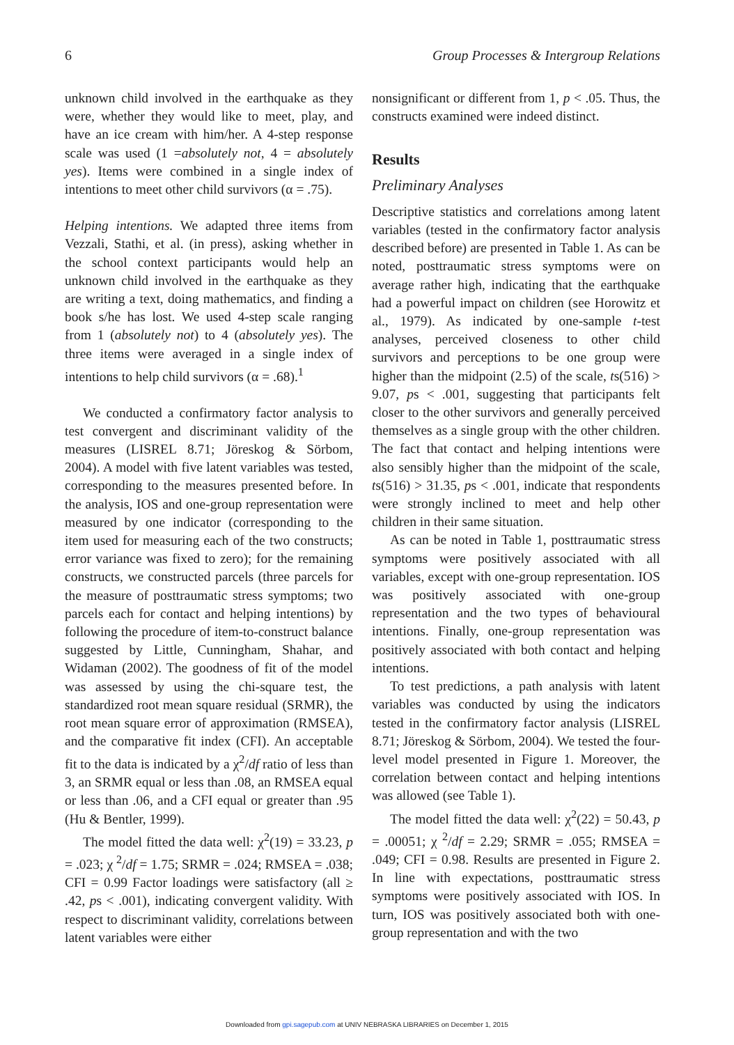6 Group Processes & Intergroup Relations
unknown child involved in the earthquake as they were, whether they would like to meet, play, and have an ice cream with him/her. A 4-step response scale was used (1 =absolutely not, 4 = absolutely yes). Items were combined in a single index of intentions to meet other child survivors (α = .75).
Helping intentions. We adapted three items from Vezzali, Stathi, et al. (in press), asking whether in the school context participants would help an unknown child involved in the earthquake as they are writing a text, doing mathematics, and finding a book s/he has lost. We used 4-step scale ranging from 1 (absolutely not) to 4 (absolutely yes). The three items were averaged in a single index of intentions to help child survivors (α = .68).<sup>1</sup>
We conducted a confirmatory factor analysis to test convergent and discriminant validity of the measures (LISREL 8.71; Jöreskog & Sörbom, 2004). A model with five latent variables was tested, corresponding to the measures presented before. In the analysis, IOS and one-group representation were measured by one indicator (corresponding to the item used for measuring each of the two constructs; error variance was fixed to zero); for the remaining constructs, we constructed parcels (three parcels for the measure of posttraumatic stress symptoms; two parcels each for contact and helping intentions) by following the procedure of item-to-construct balance suggested by Little, Cunningham, Shahar, and Widaman (2002). The goodness of fit of the model was assessed by using the chi-square test, the standardized root mean square residual (SRMR), the root mean square error of approximation (RMSEA), and the comparative fit index (CFI). An acceptable fit to the data is indicated by a χ<sup>2</sup>/df ratio of less than 3, an SRMR equal or less than .08, an RMSEA equal or less than .06, and a CFI equal or greater than .95 (Hu & Bentler, 1999).
The model fitted the data well: χ<sup>2</sup>(19) = 33.23, p = .023; χ <sup>2</sup>/df = 1.75; SRMR = .024; RMSEA = .038; CFI = 0.99 Factor loadings were satisfactory (all ≥ .42, ps < .001), indicating convergent validity. With respect to discriminant validity, correlations between latent variables were either
nonsignificant or different from 1, p < .05. Thus, the constructs examined were indeed distinct.
Results
Preliminary Analyses
Descriptive statistics and correlations among latent variables (tested in the confirmatory factor analysis described before) are presented in Table 1. As can be noted, posttraumatic stress symptoms were on average rather high, indicating that the earthquake had a powerful impact on children (see Horowitz et al., 1979). As indicated by one-sample t-test analyses, perceived closeness to other child survivors and perceptions to be one group were higher than the midpoint (2.5) of the scale, ts(516) > 9.07, ps < .001, suggesting that participants felt closer to the other survivors and generally perceived themselves as a single group with the other children. The fact that contact and helping intentions were also sensibly higher than the midpoint of the scale, ts(516) > 31.35, ps < .001, indicate that respondents were strongly inclined to meet and help other children in their same situation.
As can be noted in Table 1, posttraumatic stress symptoms were positively associated with all variables, except with one-group representation. IOS was positively associated with one-group representation and the two types of behavioural intentions. Finally, one-group representation was positively associated with both contact and helping intentions.
To test predictions, a path analysis with latent variables was conducted by using the indicators tested in the confirmatory factor analysis (LISREL 8.71; Jöreskog & Sörbom, 2004). We tested the four-level model presented in Figure 1. Moreover, the correlation between contact and helping intentions was allowed (see Table 1).
The model fitted the data well: χ<sup>2</sup>(22) = 50.43, p = .00051; χ <sup>2</sup>/df = 2.29; SRMR = .055; RMSEA = .049; CFI = 0.98. Results are presented in Figure 2. In line with expectations, posttraumatic stress symptoms were positively associated with IOS. In turn, IOS was positively associated both with one-group representation and with the two
Downloaded from gpi.sagepub.com at UNIV NEBRASKA LIBRARIES on December 1, 2015